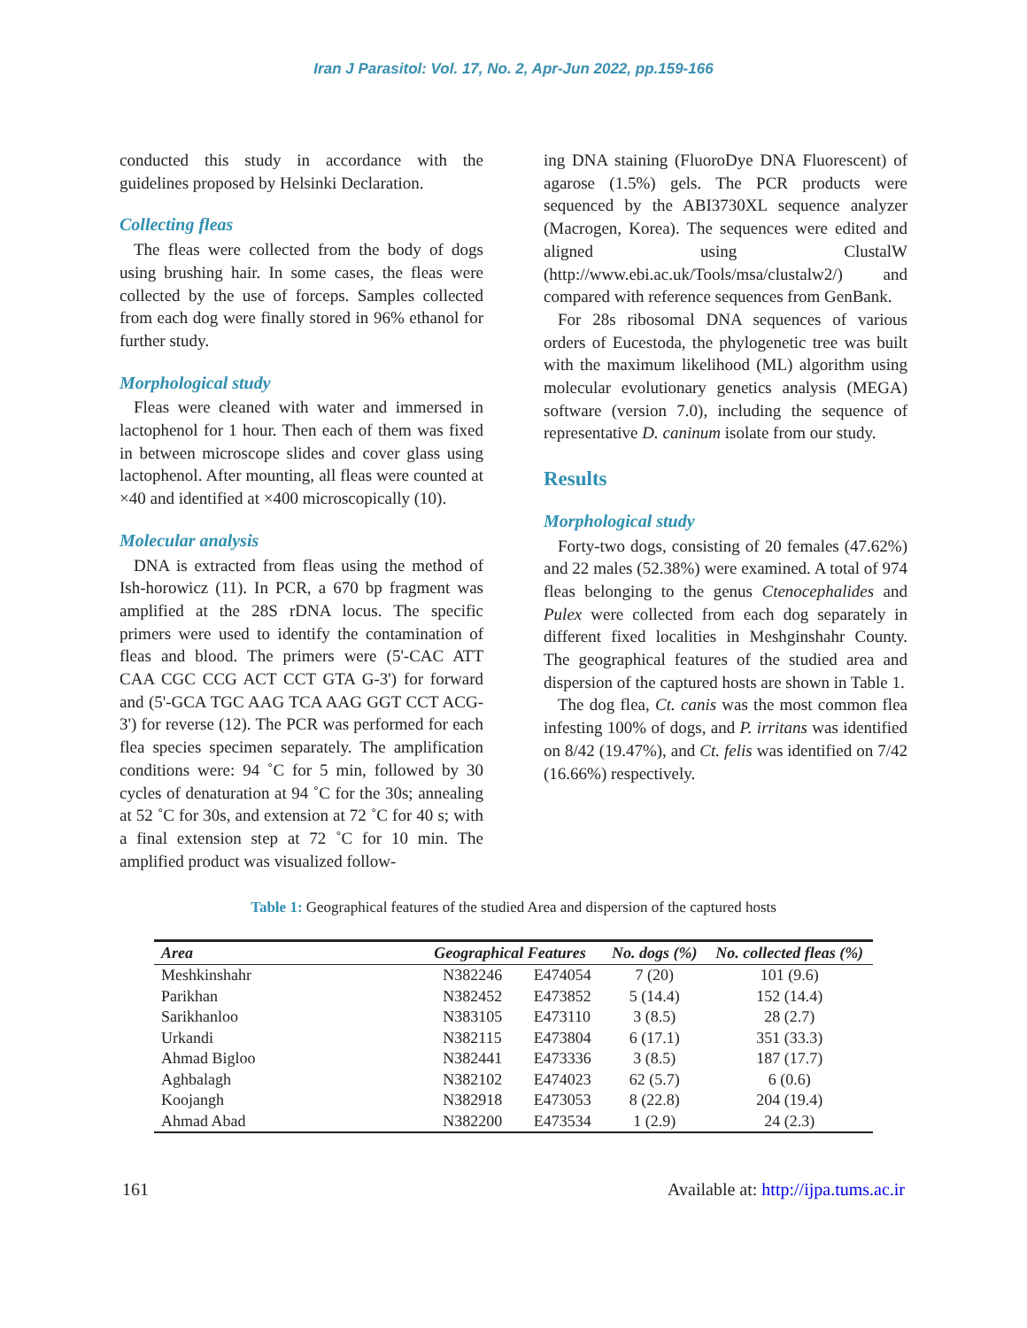Iran J Parasitol: Vol. 17, No. 2, Apr-Jun 2022, pp.159-166
conducted this study in accordance with the guidelines proposed by Helsinki Declaration.
Collecting fleas
The fleas were collected from the body of dogs using brushing hair. In some cases, the fleas were collected by the use of forceps. Samples collected from each dog were finally stored in 96% ethanol for further study.
Morphological study
Fleas were cleaned with water and immersed in lactophenol for 1 hour. Then each of them was fixed in between microscope slides and cover glass using lactophenol. After mounting, all fleas were counted at ×40 and identified at ×400 microscopically (10).
Molecular analysis
DNA is extracted from fleas using the method of Ish-horowicz (11). In PCR, a 670 bp fragment was amplified at the 28S rDNA locus. The specific primers were used to identify the contamination of fleas and blood. The primers were (5'-CAC ATT CAA CGC CCG ACT CCT GTA G-3') for forward and (5'-GCA TGC AAG TCA AAG GGT CCT ACG-3') for reverse (12). The PCR was performed for each flea species specimen separately. The amplification conditions were: 94 ˚C for 5 min, followed by 30 cycles of denaturation at 94 ˚C for the 30s; annealing at 52 ˚C for 30s, and extension at 72 ˚C for 40 s; with a final extension step at 72 ˚C for 10 min. The amplified product was visualized follow-
ing DNA staining (FluoroDye DNA Fluorescent) of agarose (1.5%) gels. The PCR products were sequenced by the ABI3730XL sequence analyzer (Macrogen, Korea). The sequences were edited and aligned using ClustalW (http://www.ebi.ac.uk/Tools/msa/clustalw2/) and compared with reference sequences from GenBank.
For 28s ribosomal DNA sequences of various orders of Eucestoda, the phylogenetic tree was built with the maximum likelihood (ML) algorithm using molecular evolutionary genetics analysis (MEGA) software (version 7.0), including the sequence of representative D. caninum isolate from our study.
Results
Morphological study
Forty-two dogs, consisting of 20 females (47.62%) and 22 males (52.38%) were examined. A total of 974 fleas belonging to the genus Ctenocephalides and Pulex were collected from each dog separately in different fixed localities in Meshginshahr County. The geographical features of the studied area and dispersion of the captured hosts are shown in Table 1.
The dog flea, Ct. canis was the most common flea infesting 100% of dogs, and P. irritans was identified on 8/42 (19.47%), and Ct. felis was identified on 7/42 (16.66%) respectively.
Table 1: Geographical features of the studied Area and dispersion of the captured hosts
| Area | Geographical Features | | No. dogs (%) | No. collected fleas (%) |
| --- | --- | --- | --- | --- |
| Meshkinshahr | N382246 | E474054 | 7 (20) | 101 (9.6) |
| Parikhan | N382452 | E473852 | 5 (14.4) | 152 (14.4) |
| Sarikhanloo | N383105 | E473110 | 3 (8.5) | 28 (2.7) |
| Urkandi | N382115 | E473804 | 6 (17.1) | 351 (33.3) |
| Ahmad Bigloo | N382441 | E473336 | 3 (8.5) | 187 (17.7) |
| Aghbalagh | N382102 | E474023 | 62 (5.7) | 6 (0.6) |
| Koojangh | N382918 | E473053 | 8 (22.8) | 204 (19.4) |
| Ahmad Abad | N382200 | E473534 | 1 (2.9) | 24 (2.3) |
161 Available at: http://ijpa.tums.ac.ir